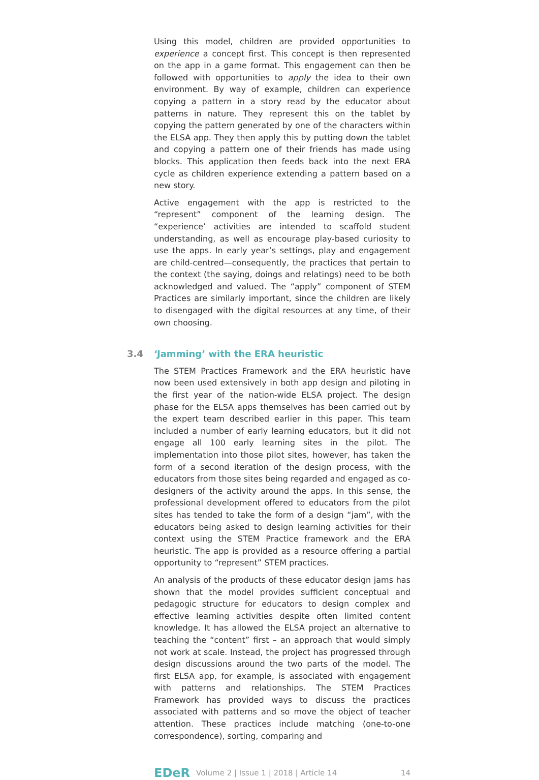Using this model, children are provided opportunities to experience a concept first. This concept is then represented on the app in a game format. This engagement can then be followed with opportunities to apply the idea to their own environment. By way of example, children can experience copying a pattern in a story read by the educator about patterns in nature. They represent this on the tablet by copying the pattern generated by one of the characters within the ELSA app. They then apply this by putting down the tablet and copying a pattern one of their friends has made using blocks. This application then feeds back into the next ERA cycle as children experience extending a pattern based on a new story.
Active engagement with the app is restricted to the “represent” component of the learning design. The “experience’ activities are intended to scaffold student understanding, as well as encourage play-based curiosity to use the apps. In early year’s settings, play and engagement are child-centred—consequently, the practices that pertain to the context (the saying, doings and relatings) need to be both acknowledged and valued. The “apply” component of STEM Practices are similarly important, since the children are likely to disengaged with the digital resources at any time, of their own choosing.
3.4 ‘Jamming’ with the ERA heuristic
The STEM Practices Framework and the ERA heuristic have now been used extensively in both app design and piloting in the first year of the nation-wide ELSA project. The design phase for the ELSA apps themselves has been carried out by the expert team described earlier in this paper. This team included a number of early learning educators, but it did not engage all 100 early learning sites in the pilot. The implementation into those pilot sites, however, has taken the form of a second iteration of the design process, with the educators from those sites being regarded and engaged as co-designers of the activity around the apps. In this sense, the professional development offered to educators from the pilot sites has tended to take the form of a design “jam”, with the educators being asked to design learning activities for their context using the STEM Practice framework and the ERA heuristic. The app is provided as a resource offering a partial opportunity to “represent” STEM practices.
An analysis of the products of these educator design jams has shown that the model provides sufficient conceptual and pedagogic structure for educators to design complex and effective learning activities despite often limited content knowledge. It has allowed the ELSA project an alternative to teaching the “content” first – an approach that would simply not work at scale. Instead, the project has progressed through design discussions around the two parts of the model. The first ELSA app, for example, is associated with engagement with patterns and relationships. The STEM Practices Framework has provided ways to discuss the practices associated with patterns and so move the object of teacher attention. These practices include matching (one-to-one correspondence), sorting, comparing and
EDeR Volume 2 | Issue 1 | 2018 | Article 14 14